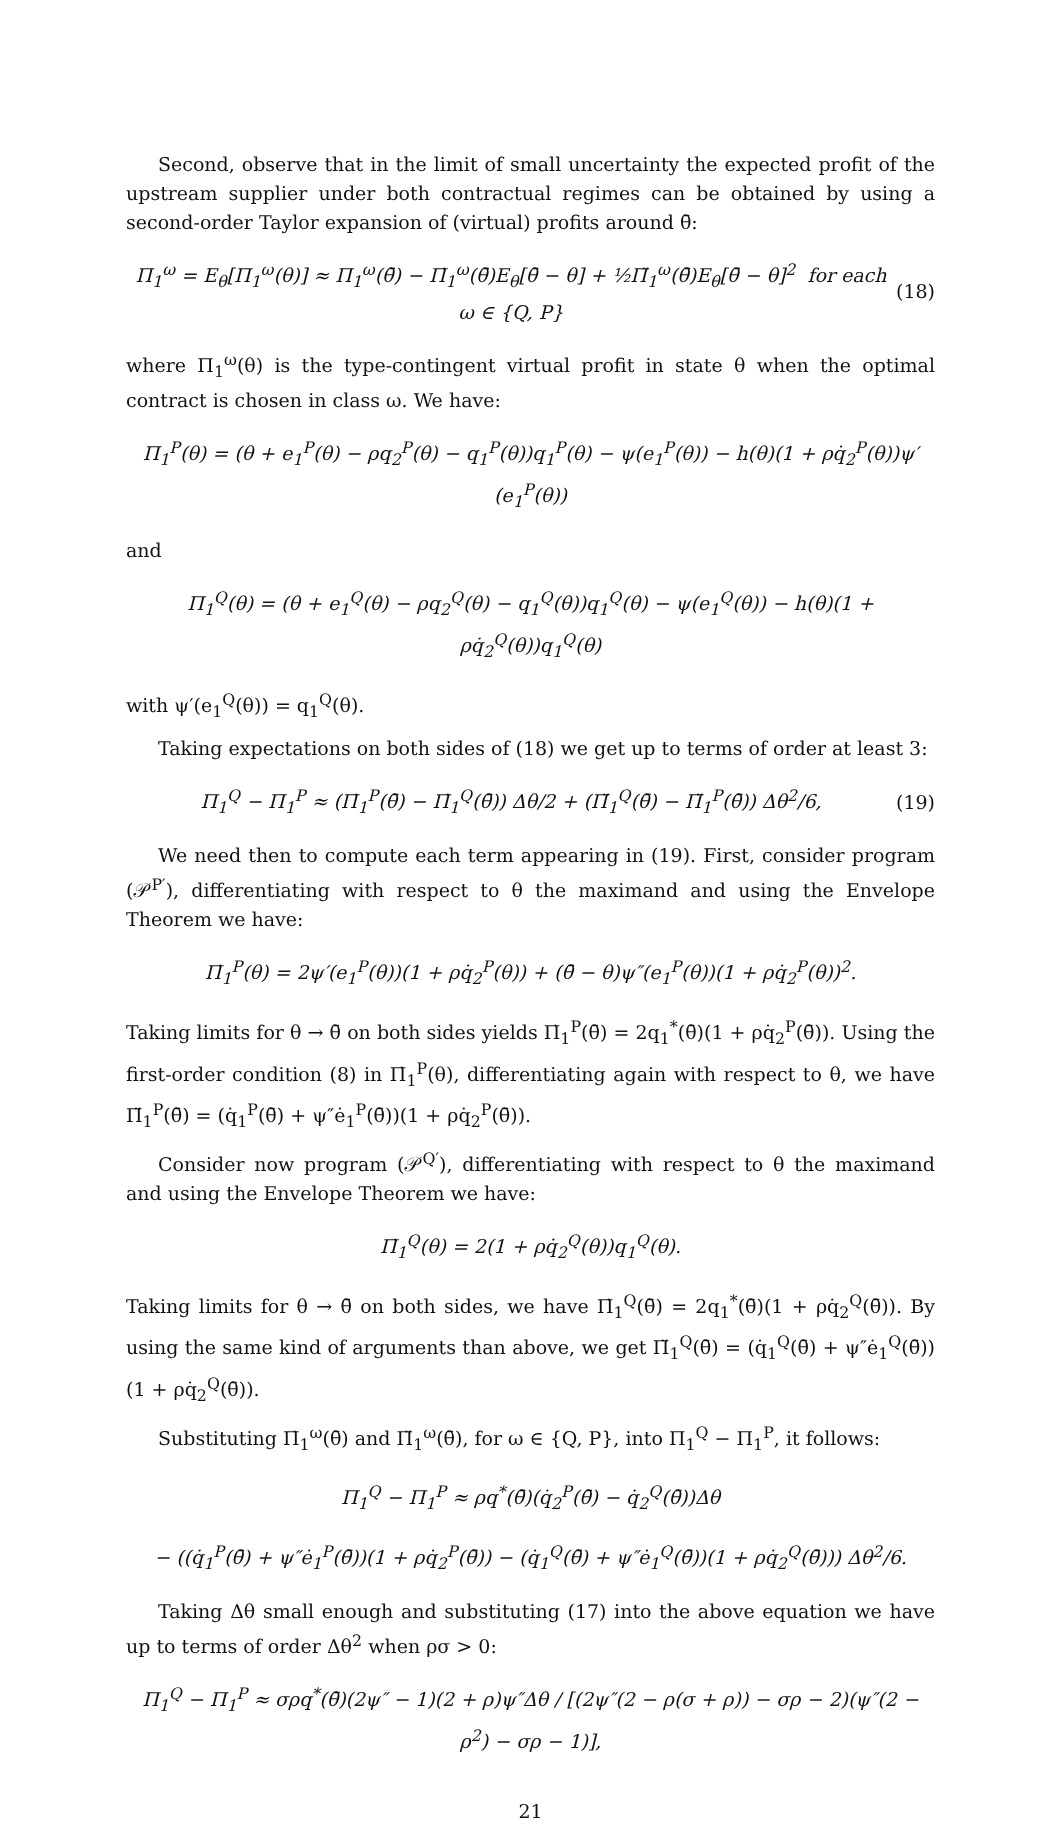Second, observe that in the limit of small uncertainty the expected profit of the upstream supplier under both contractual regimes can be obtained by using a second-order Taylor expansion of (virtual) profits around θ̄:
Π<sub>1</sub><sup>ω</sup> = E<sub>θ</sub>[Π<sub>1</sub><sup>ω</sup>(θ)] ≈ Π<sub>1</sub><sup>ω</sup>(θ̄) − Π̇<sub>1</sub><sup>ω</sup>(θ̄)E<sub>θ</sub>[θ̄ − θ] + ½Π̈<sub>1</sub><sup>ω</sup>(θ̄)E<sub>θ</sub>[θ̄ − θ]<sup>2</sup> for each ω ∈ {Q, P} (18)
where Π<sub>1</sub><sup>ω</sup>(θ) is the type-contingent virtual profit in state θ when the optimal contract is chosen in class ω. We have:
Π<sub>1</sub><sup>P</sup>(θ) = (θ + e<sub>1</sub><sup>P</sup>(θ) − ρq<sub>2</sub><sup>P</sup>(θ) − q<sub>1</sub><sup>P</sup>(θ))q<sub>1</sub><sup>P</sup>(θ) − ψ(e<sub>1</sub><sup>P</sup>(θ)) − h(θ)(1 + ρq̇<sub>2</sub><sup>P</sup>(θ))ψ′(e<sub>1</sub><sup>P</sup>(θ))
and
Π<sub>1</sub><sup>Q</sup>(θ) = (θ + e<sub>1</sub><sup>Q</sup>(θ) − ρq<sub>2</sub><sup>Q</sup>(θ) − q<sub>1</sub><sup>Q</sup>(θ))q<sub>1</sub><sup>Q</sup>(θ) − ψ(e<sub>1</sub><sup>Q</sup>(θ)) − h(θ)(1 + ρq̇<sub>2</sub><sup>Q</sup>(θ))q<sub>1</sub><sup>Q</sup>(θ)
with ψ′(e<sub>1</sub><sup>Q</sup>(θ)) = q<sub>1</sub><sup>Q</sup>(θ).
Taking expectations on both sides of (18) we get up to terms of order at least 3:
Π<sub>1</sub><sup>Q</sup> − Π<sub>1</sub><sup>P</sup> ≈ (Π̇<sub>1</sub><sup>P</sup>(θ̄) − Π̇<sub>1</sub><sup>Q</sup>(θ̄)) Δθ/2 + (Π̈<sub>1</sub><sup>Q</sup>(θ̄) − Π̈<sub>1</sub><sup>P</sup>(θ̄)) Δθ<sup>2</sup>/6, (19)
We need then to compute each term appearing in (19). First, consider program (𝒫<sup>P′</sup>), differentiating with respect to θ the maximand and using the Envelope Theorem we have:
Π̇<sub>1</sub><sup>P</sup>(θ) = 2ψ′(e<sub>1</sub><sup>P</sup>(θ))(1 + ρq̇<sub>2</sub><sup>P</sup>(θ)) + (θ̄ − θ)ψ″(e<sub>1</sub><sup>P</sup>(θ))(1 + ρq̇<sub>2</sub><sup>P</sup>(θ))<sup>2</sup>.
Taking limits for θ → θ̄ on both sides yields Π̇<sub>1</sub><sup>P</sup>(θ̄) = 2q<sub>1</sub><sup>*</sup>(θ̄)(1 + ρq̇<sub>2</sub><sup>P</sup>(θ̄)). Using the first-order condition (8) in Π̇<sub>1</sub><sup>P</sup>(θ), differentiating again with respect to θ, we have Π̈<sub>1</sub><sup>P</sup>(θ̄) = (q̇<sub>1</sub><sup>P</sup>(θ̄) + ψ″ė<sub>1</sub><sup>P</sup>(θ̄))(1 + ρq̇<sub>2</sub><sup>P</sup>(θ̄)).
Consider now program (𝒫<sup>Q′</sup>), differentiating with respect to θ the maximand and using the Envelope Theorem we have:
Π̇<sub>1</sub><sup>Q</sup>(θ) = 2(1 + ρq̇<sub>2</sub><sup>Q</sup>(θ))q<sub>1</sub><sup>Q</sup>(θ).
Taking limits for θ → θ̄ on both sides, we have Π̇<sub>1</sub><sup>Q</sup>(θ̄) = 2q<sub>1</sub><sup>*</sup>(θ̄)(1 + ρq̇<sub>2</sub><sup>Q</sup>(θ̄)). By using the same kind of arguments than above, we get Π̈<sub>1</sub><sup>Q</sup>(θ̄) = (q̇<sub>1</sub><sup>Q</sup>(θ̄) + ψ″ė<sub>1</sub><sup>Q</sup>(θ̄))(1 + ρq̇<sub>2</sub><sup>Q</sup>(θ̄)).
Substituting Π̇<sub>1</sub><sup>ω</sup>(θ̄) and Π̈<sub>1</sub><sup>ω</sup>(θ̄), for ω ∈ {Q, P}, into Π<sub>1</sub><sup>Q</sup> − Π<sub>1</sub><sup>P</sup>, it follows:
Π<sub>1</sub><sup>Q</sup> − Π<sub>1</sub><sup>P</sup> ≈ ρq<sup>*</sup>(θ̄)(q̇<sub>2</sub><sup>P</sup>(θ̄) − q̇<sub>2</sub><sup>Q</sup>(θ̄))Δθ
− ((q̇<sub>1</sub><sup>P</sup>(θ̄) + ψ″ė<sub>1</sub><sup>P</sup>(θ̄))(1 + ρq̇<sub>2</sub><sup>P</sup>(θ̄)) − (q̇<sub>1</sub><sup>Q</sup>(θ̄) + ψ″ė<sub>1</sub><sup>Q</sup>(θ̄))(1 + ρq̇<sub>2</sub><sup>Q</sup>(θ̄))) Δθ<sup>2</sup>/6.
Taking Δθ small enough and substituting (17) into the above equation we have up to terms of order Δθ<sup>2</sup> when ρσ > 0:
Π<sub>1</sub><sup>Q</sup> − Π<sub>1</sub><sup>P</sup> ≈ σρq<sup>*</sup>(θ̄)(2ψ″ − 1)(2 + ρ)ψ″Δθ / [(2ψ″(2 − ρ(σ + ρ)) − σρ − 2)(ψ″(2 − ρ<sup>2</sup>) − σρ − 1)],
21